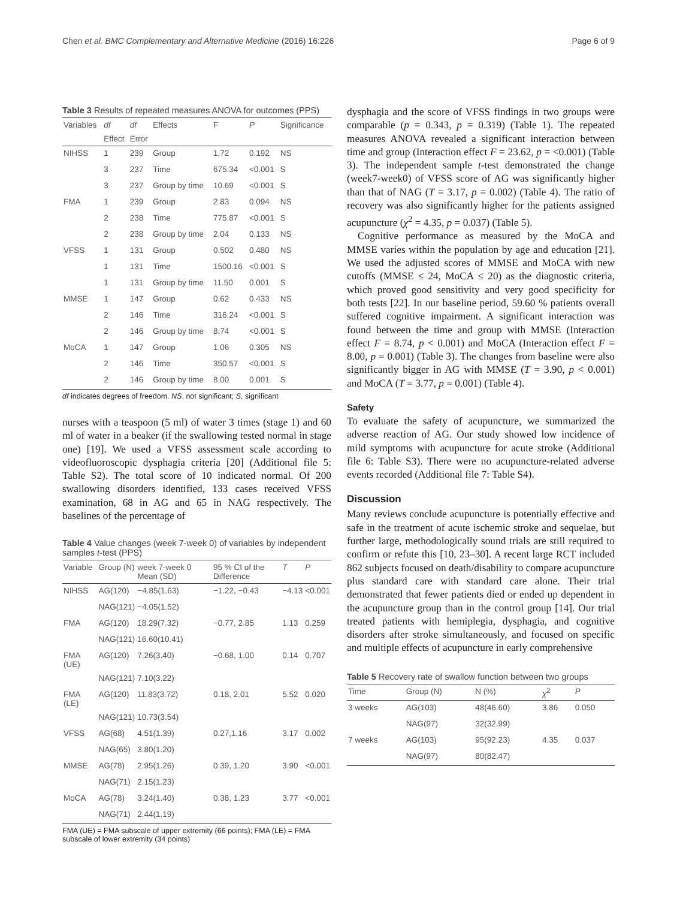Chen et al. BMC Complementary and Alternative Medicine (2016) 16:226 Page 6 of 9
Table 3 Results of repeated measures ANOVA for outcomes (PPS)
| Variables | df | df | Effects | F | P | Significance |
| --- | --- | --- | --- | --- | --- | --- |
| | Effect | Error | | | | |
| NIHSS | 1 | 239 | Group | 1.72 | 0.192 | NS |
| | 3 | 237 | Time | 675.34 | <0.001 | S |
| | 3 | 237 | Group by time | 10.69 | <0.001 | S |
| FMA | 1 | 239 | Group | 2.83 | 0.094 | NS |
| | 2 | 238 | Time | 775.87 | <0.001 | S |
| | 2 | 238 | Group by time | 2.04 | 0.133 | NS |
| VFSS | 1 | 131 | Group | 0.502 | 0.480 | NS |
| | 1 | 131 | Time | 1500.16 | <0.001 | S |
| | 1 | 131 | Group by time | 11.50 | 0.001 | S |
| MMSE | 1 | 147 | Group | 0.62 | 0.433 | NS |
| | 2 | 146 | Time | 316.24 | <0.001 | S |
| | 2 | 146 | Group by time | 8.74 | <0.001 | S |
| MoCA | 1 | 147 | Group | 1.06 | 0.305 | NS |
| | 2 | 146 | Time | 350.57 | <0.001 | S |
| | 2 | 146 | Group by time | 8.00 | 0.001 | S |
df indicates degrees of freedom. NS, not significant; S, significant
nurses with a teaspoon (5 ml) of water 3 times (stage 1) and 60 ml of water in a beaker (if the swallowing tested normal in stage one) [19]. We used a VFSS assessment scale according to videofluoroscopic dysphagia criteria [20] (Additional file 5: Table S2). The total score of 10 indicated normal. Of 200 swallowing disorders identified, 133 cases received VFSS examination, 68 in AG and 65 in NAG respectively. The baselines of the percentage of
Table 4 Value changes (week 7-week 0) of variables by independent samples t-test (PPS)
| Variable | Group (N) | week 7-week 0 Mean (SD) | 95 % CI of the Difference | T | P |
| --- | --- | --- | --- | --- | --- |
| NIHSS | AG(120) | −4.85(1.63) | −1.22, −0.43 | −4.13 | <0.001 |
| | NAG(121) | −4.05(1.52) | | | |
| FMA | AG(120) | 18.29(7.32) | −0.77, 2.85 | 1.13 | 0.259 |
| | NAG(121) | 16.60(10.41) | | | |
| FMA (UE) | AG(120) | 7.26(3.40) | −0.68, 1.00 | 0.14 | 0.707 |
| | NAG(121) | 7.10(3.22) | | | |
| FMA (LE) | AG(120) | 11.83(3.72) | 0.18, 2.01 | 5.52 | 0.020 |
| | NAG(121) | 10.73(3.54) | | | |
| VFSS | AG(68) | 4.51(1.39) | 0.27,1.16 | 3.17 | 0.002 |
| | NAG(65) | 3.80(1.20) | | | |
| MMSE | AG(78) | 2.95(1.26) | 0.39, 1.20 | 3.90 | <0.001 |
| | NAG(71) | 2.15(1.23) | | | |
| MoCA | AG(78) | 3.24(1.40) | 0.38, 1.23 | 3.77 | <0.001 |
| | NAG(71) | 2.44(1.19) | | | |
FMA (UE) = FMA subscale of upper extremity (66 points); FMA (LE) = FMA subscale of lower extremity (34 points)
dysphagia and the score of VFSS findings in two groups were comparable (p = 0.343, p = 0.319) (Table 1). The repeated measures ANOVA revealed a significant interaction between time and group (Interaction effect F = 23.62, p = <0.001) (Table 3). The independent sample t-test demonstrated the change (week7-week0) of VFSS score of AG was significantly higher than that of NAG (T = 3.17, p = 0.002) (Table 4). The ratio of recovery was also significantly higher for the patients assigned acupuncture (χ<sup>2</sup> = 4.35, p = 0.037) (Table 5).
Cognitive performance as measured by the MoCA and MMSE varies within the population by age and education [21]. We used the adjusted scores of MMSE and MoCA with new cutoffs (MMSE ≤ 24, MoCA ≤ 20) as the diagnostic criteria, which proved good sensitivity and very good specificity for both tests [22]. In our baseline period, 59.60 % patients overall suffered cognitive impairment. A significant interaction was found between the time and group with MMSE (Interaction effect F = 8.74, p < 0.001) and MoCA (Interaction effect F = 8.00, p = 0.001) (Table 3). The changes from baseline were also significantly bigger in AG with MMSE (T = 3.90, p < 0.001) and MoCA (T = 3.77, p = 0.001) (Table 4).
Safety
To evaluate the safety of acupuncture, we summarized the adverse reaction of AG. Our study showed low incidence of mild symptoms with acupuncture for acute stroke (Additional file 6: Table S3). There were no acupuncture-related adverse events recorded (Additional file 7: Table S4).
Discussion
Many reviews conclude acupuncture is potentially effective and safe in the treatment of acute ischemic stroke and sequelae, but further large, methodologically sound trials are still required to confirm or refute this [10, 23–30]. A recent large RCT included 862 subjects focused on death/disability to compare acupuncture plus standard care with standard care alone. Their trial demonstrated that fewer patients died or ended up dependent in the acupuncture group than in the control group [14]. Our trial treated patients with hemiplegia, dysphagia, and cognitive disorders after stroke simultaneously, and focused on specific and multiple effects of acupuncture in early comprehensive
Table 5 Recovery rate of swallow function between two groups
| Time | Group (N) | N (%) | χ<sup>2</sup> | P |
| --- | --- | --- | --- | --- |
| 3 weeks | AG(103) | 48(46.60) | 3.86 | 0.050 |
| | NAG(97) | 32(32.99) | | |
| 7 weeks | AG(103) | 95(92.23) | 4.35 | 0.037 |
| | NAG(97) | 80(82.47) | | |